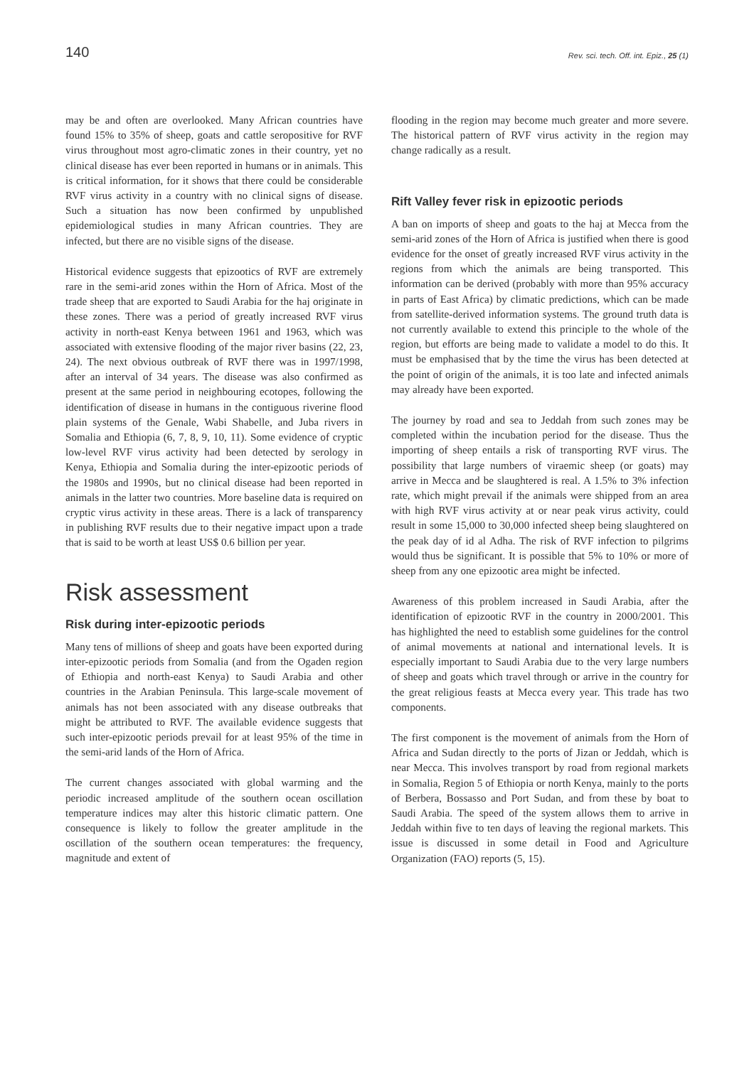140 Rev. sci. tech. Off. int. Epiz., 25 (1)
may be and often are overlooked. Many African countries have found 15% to 35% of sheep, goats and cattle seropositive for RVF virus throughout most agro-climatic zones in their country, yet no clinical disease has ever been reported in humans or in animals. This is critical information, for it shows that there could be considerable RVF virus activity in a country with no clinical signs of disease. Such a situation has now been confirmed by unpublished epidemiological studies in many African countries. They are infected, but there are no visible signs of the disease.
Historical evidence suggests that epizootics of RVF are extremely rare in the semi-arid zones within the Horn of Africa. Most of the trade sheep that are exported to Saudi Arabia for the haj originate in these zones. There was a period of greatly increased RVF virus activity in north-east Kenya between 1961 and 1963, which was associated with extensive flooding of the major river basins (22, 23, 24). The next obvious outbreak of RVF there was in 1997/1998, after an interval of 34 years. The disease was also confirmed as present at the same period in neighbouring ecotopes, following the identification of disease in humans in the contiguous riverine flood plain systems of the Genale, Wabi Shabelle, and Juba rivers in Somalia and Ethiopia (6, 7, 8, 9, 10, 11). Some evidence of cryptic low-level RVF virus activity had been detected by serology in Kenya, Ethiopia and Somalia during the inter-epizootic periods of the 1980s and 1990s, but no clinical disease had been reported in animals in the latter two countries. More baseline data is required on cryptic virus activity in these areas. There is a lack of transparency in publishing RVF results due to their negative impact upon a trade that is said to be worth at least US$ 0.6 billion per year.
Risk assessment
Risk during inter-epizootic periods
Many tens of millions of sheep and goats have been exported during inter-epizootic periods from Somalia (and from the Ogaden region of Ethiopia and north-east Kenya) to Saudi Arabia and other countries in the Arabian Peninsula. This large-scale movement of animals has not been associated with any disease outbreaks that might be attributed to RVF. The available evidence suggests that such inter-epizootic periods prevail for at least 95% of the time in the semi-arid lands of the Horn of Africa.
The current changes associated with global warming and the periodic increased amplitude of the southern ocean oscillation temperature indices may alter this historic climatic pattern. One consequence is likely to follow the greater amplitude in the oscillation of the southern ocean temperatures: the frequency, magnitude and extent of
flooding in the region may become much greater and more severe. The historical pattern of RVF virus activity in the region may change radically as a result.
Rift Valley fever risk in epizootic periods
A ban on imports of sheep and goats to the haj at Mecca from the semi-arid zones of the Horn of Africa is justified when there is good evidence for the onset of greatly increased RVF virus activity in the regions from which the animals are being transported. This information can be derived (probably with more than 95% accuracy in parts of East Africa) by climatic predictions, which can be made from satellite-derived information systems. The ground truth data is not currently available to extend this principle to the whole of the region, but efforts are being made to validate a model to do this. It must be emphasised that by the time the virus has been detected at the point of origin of the animals, it is too late and infected animals may already have been exported.
The journey by road and sea to Jeddah from such zones may be completed within the incubation period for the disease. Thus the importing of sheep entails a risk of transporting RVF virus. The possibility that large numbers of viraemic sheep (or goats) may arrive in Mecca and be slaughtered is real. A 1.5% to 3% infection rate, which might prevail if the animals were shipped from an area with high RVF virus activity at or near peak virus activity, could result in some 15,000 to 30,000 infected sheep being slaughtered on the peak day of id al Adha. The risk of RVF infection to pilgrims would thus be significant. It is possible that 5% to 10% or more of sheep from any one epizootic area might be infected.
Awareness of this problem increased in Saudi Arabia, after the identification of epizootic RVF in the country in 2000/2001. This has highlighted the need to establish some guidelines for the control of animal movements at national and international levels. It is especially important to Saudi Arabia due to the very large numbers of sheep and goats which travel through or arrive in the country for the great religious feasts at Mecca every year. This trade has two components.
The first component is the movement of animals from the Horn of Africa and Sudan directly to the ports of Jizan or Jeddah, which is near Mecca. This involves transport by road from regional markets in Somalia, Region 5 of Ethiopia or north Kenya, mainly to the ports of Berbera, Bossasso and Port Sudan, and from these by boat to Saudi Arabia. The speed of the system allows them to arrive in Jeddah within five to ten days of leaving the regional markets. This issue is discussed in some detail in Food and Agriculture Organization (FAO) reports (5, 15).